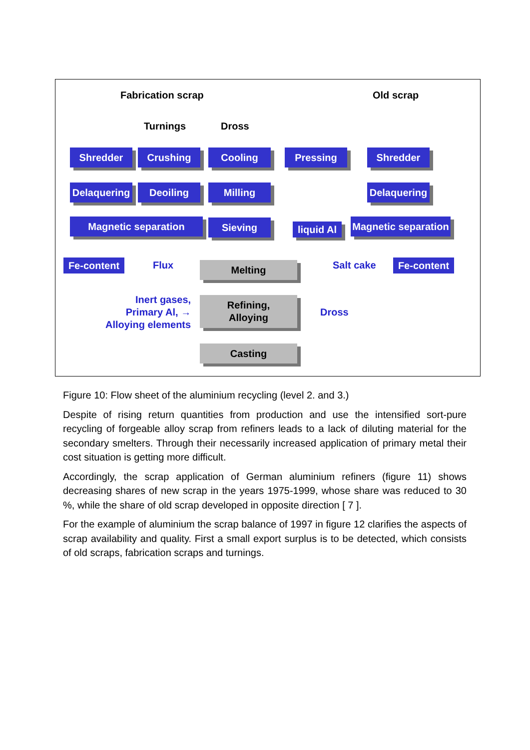Fabrication scrap Old scrap
Turnings Dross
Shredder Crushing Cooling Pressing Shredder
Delaquering
Deoiling Milling
Delaquering
Magnetic separation Sieving
liquid Al
Magnetic separation
Fe-content Fe-content
Flux Salt cake
Melting
Inert gases,
Primary Al, →
Alloying elements
Refining,
Alloying
Dross
Casting
Figure 10: Flow sheet of the aluminium recycling (level 2. and 3.)
Despite of rising return quantities from production and use the intensified sort-pure recycling of forgeable alloy scrap from refiners leads to a lack of diluting material for the secondary smelters. Through their necessarily increased application of primary metal their cost situation is getting more difficult.
Accordingly, the scrap application of German aluminium refiners (figure 11) shows decreasing shares of new scrap in the years 1975-1999, whose share was reduced to 30 %, while the share of old scrap developed in opposite direction [ 7 ].
For the example of aluminium the scrap balance of 1997 in figure 12 clarifies the aspects of scrap availability and quality. First a small export surplus is to be detected, which consists of old scraps, fabrication scraps and turnings.